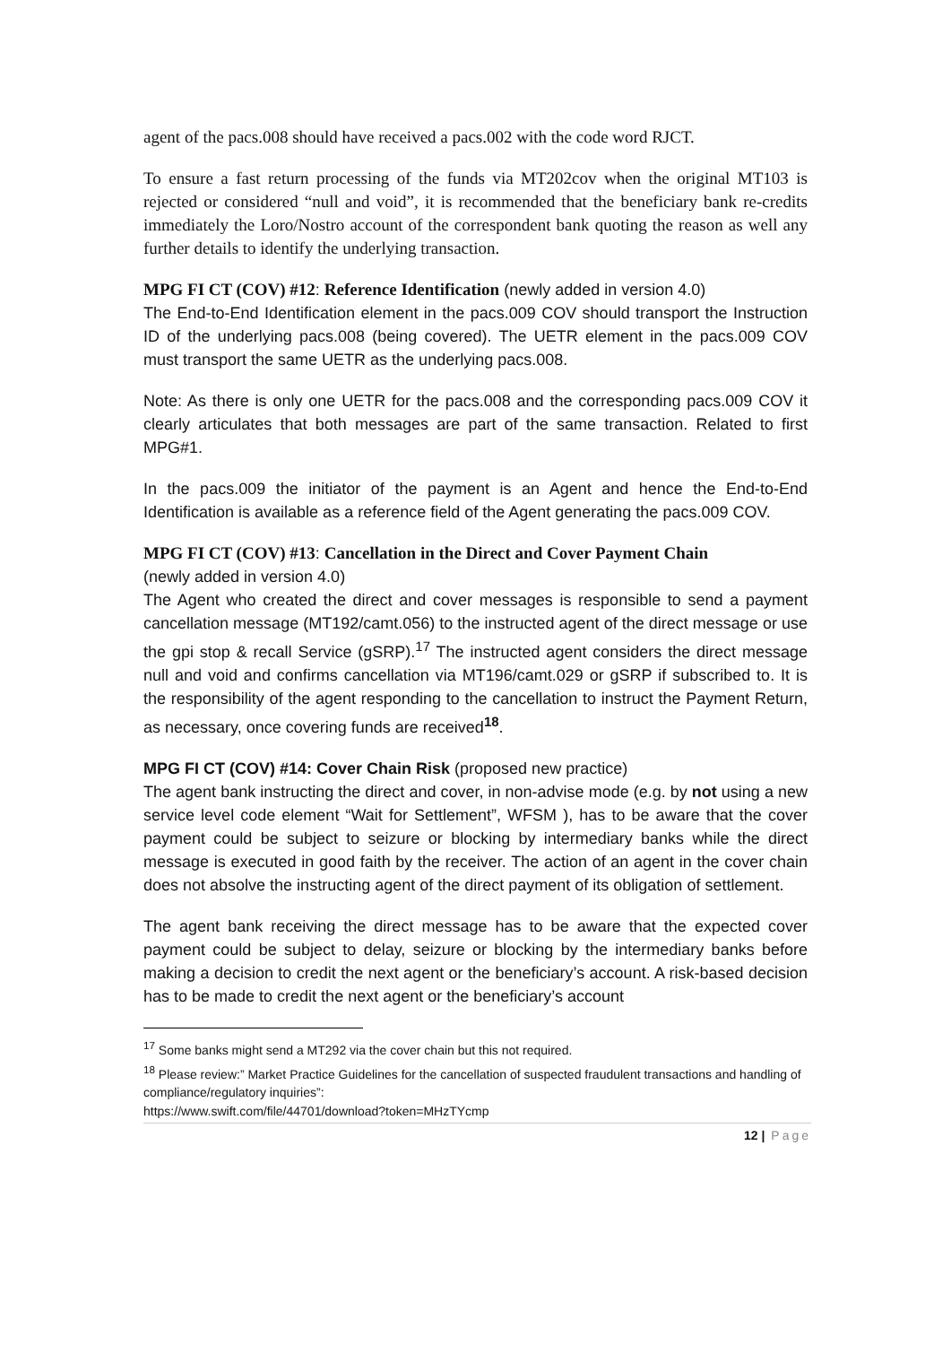agent of the pacs.008 should have received a pacs.002 with the code word RJCT.
To ensure a fast return processing of the funds via MT202cov when the original MT103 is rejected or considered “null and void”, it is recommended that the beneficiary bank re-credits immediately the Loro/Nostro account of the correspondent bank quoting the reason as well any further details to identify the underlying transaction.
MPG FI CT (COV) #12: Reference Identification (newly added in version 4.0)
The End-to-End Identification element in the pacs.009 COV should transport the Instruction ID of the underlying pacs.008 (being covered). The UETR element in the pacs.009 COV must transport the same UETR as the underlying pacs.008.
Note: As there is only one UETR for the pacs.008 and the corresponding pacs.009 COV it clearly articulates that both messages are part of the same transaction. Related to first MPG#1.
In the pacs.009 the initiator of the payment is an Agent and hence the End-to-End Identification is available as a reference field of the Agent generating the pacs.009 COV.
MPG FI CT (COV) #13: Cancellation in the Direct and Cover Payment Chain
(newly added in version 4.0)
The Agent who created the direct and cover messages is responsible to send a payment cancellation message (MT192/camt.056) to the instructed agent of the direct message or use the gpi stop & recall Service (gSRP).<sup>17</sup> The instructed agent considers the direct message null and void and confirms cancellation via MT196/camt.029 or gSRP if subscribed to. It is the responsibility of the agent responding to the cancellation to instruct the Payment Return, as necessary, once covering funds are received<sup>18</sup>.
MPG FI CT (COV) #14: Cover Chain Risk (proposed new practice)
The agent bank instructing the direct and cover, in non-advise mode (e.g. by not using a new service level code element “Wait for Settlement”, WFSM ), has to be aware that the cover payment could be subject to seizure or blocking by intermediary banks while the direct message is executed in good faith by the receiver. The action of an agent in the cover chain does not absolve the instructing agent of the direct payment of its obligation of settlement.
The agent bank receiving the direct message has to be aware that the expected cover payment could be subject to delay, seizure or blocking by the intermediary banks before making a decision to credit the next agent or the beneficiary’s account. A risk-based decision has to be made to credit the next agent or the beneficiary’s account
<sup>17</sup> Some banks might send a MT292 via the cover chain but this not required.
<sup>18</sup> Please review:” Market Practice Guidelines for the cancellation of suspected fraudulent transactions and handling of compliance/regulatory inquiries”:
https://www.swift.com/file/44701/download?token=MHzTYcmp
12 | Page